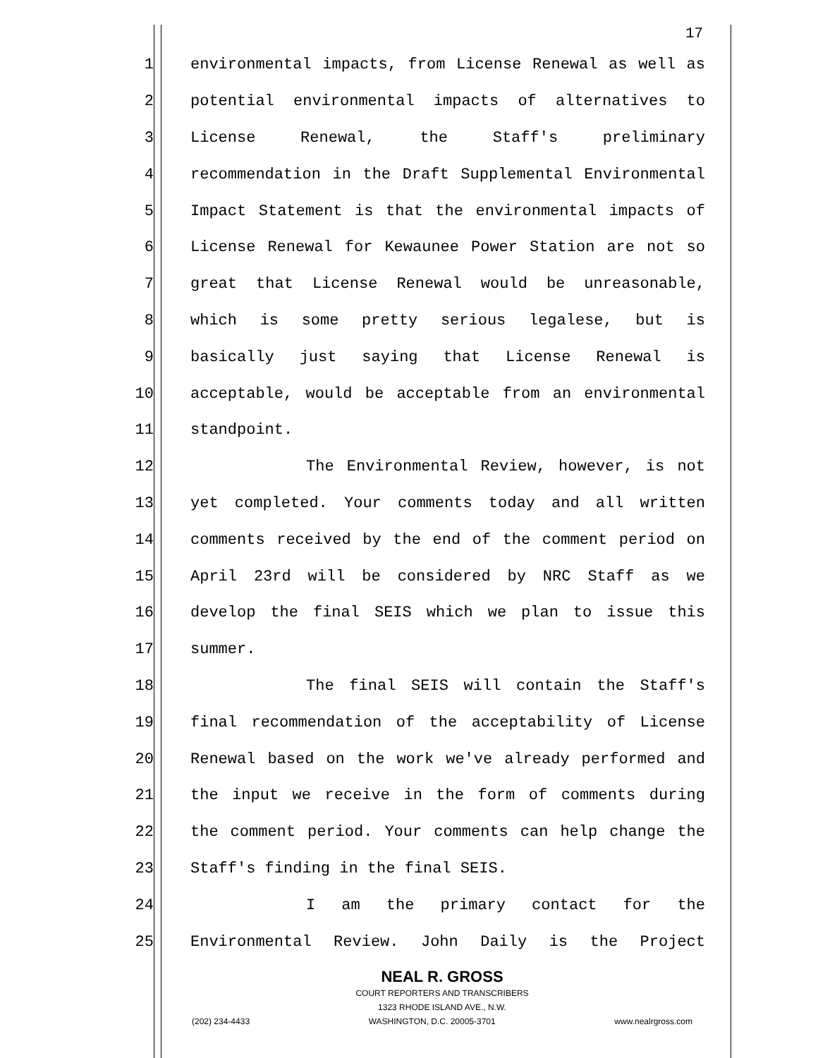17
1 environmental impacts, from License Renewal as well as
2 potential environmental impacts of alternatives to
3 License Renewal, the Staff's preliminary
4 recommendation in the Draft Supplemental Environmental
5 Impact Statement is that the environmental impacts of
6 License Renewal for Kewaunee Power Station are not so
7 great that License Renewal would be unreasonable,
8 which is some pretty serious legalese, but is
9 basically just saying that License Renewal is
10 acceptable, would be acceptable from an environmental
11 standpoint.
12 The Environmental Review, however, is not
13 yet completed. Your comments today and all written
14 comments received by the end of the comment period on
15 April 23rd will be considered by NRC Staff as we
16 develop the final SEIS which we plan to issue this
17 summer.
18 The final SEIS will contain the Staff's
19 final recommendation of the acceptability of License
20 Renewal based on the work we've already performed and
21 the input we receive in the form of comments during
22 the comment period. Your comments can help change the
23 Staff's finding in the final SEIS.
24 I am the primary contact for the
25 Environmental Review. John Daily is the Project
NEAL R. GROSS
COURT REPORTERS AND TRANSCRIBERS
1323 RHODE ISLAND AVE., N.W.
(202) 234-4433 WASHINGTON, D.C. 20005-3701 www.nealrgross.com